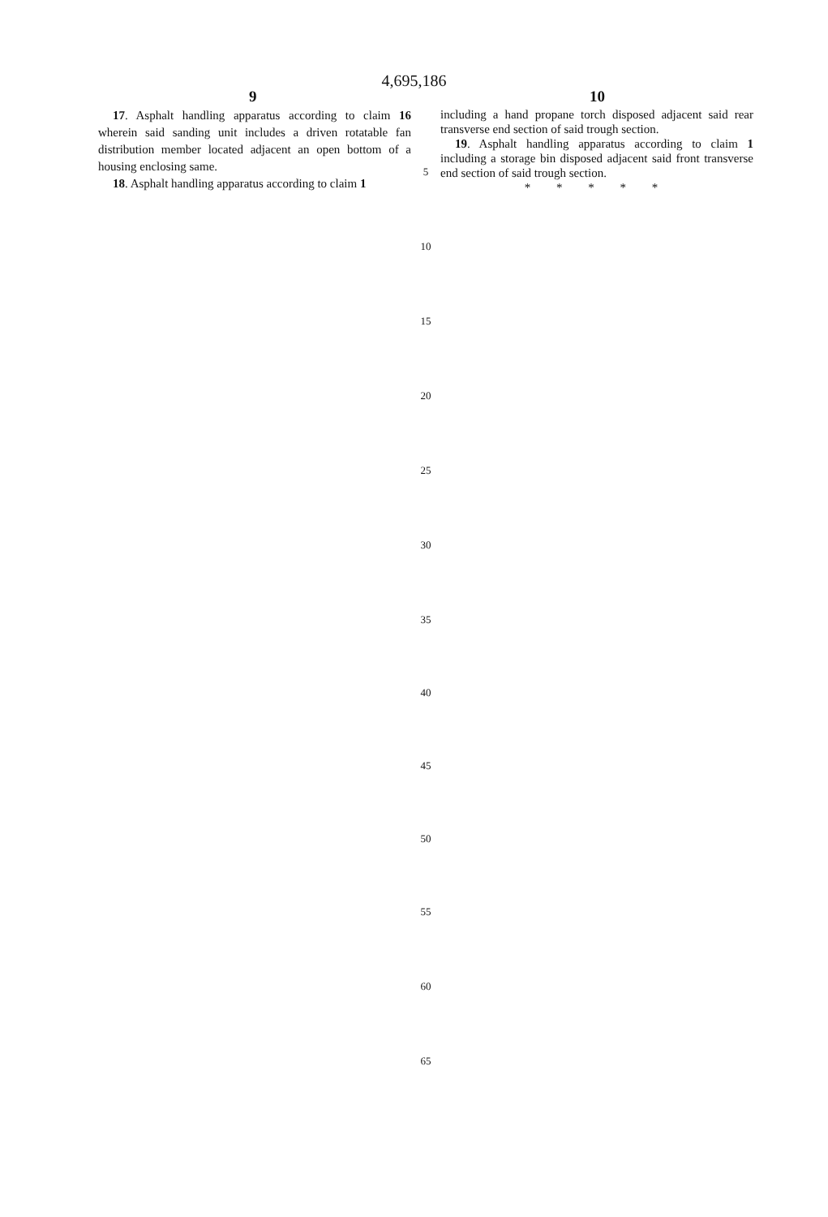4,695,186
9 10
17. Asphalt handling apparatus according to claim 16 wherein said sanding unit includes a driven rotatable fan distribution member located adjacent an open bottom of a housing enclosing same.
18. Asphalt handling apparatus according to claim 1
including a hand propane torch disposed adjacent said rear transverse end section of said trough section.
19. Asphalt handling apparatus according to claim 1 including a storage bin disposed adjacent said front transverse end section of said trough section.
* * * * *
5
10
15
20
25
30
35
40
45
50
55
60
65